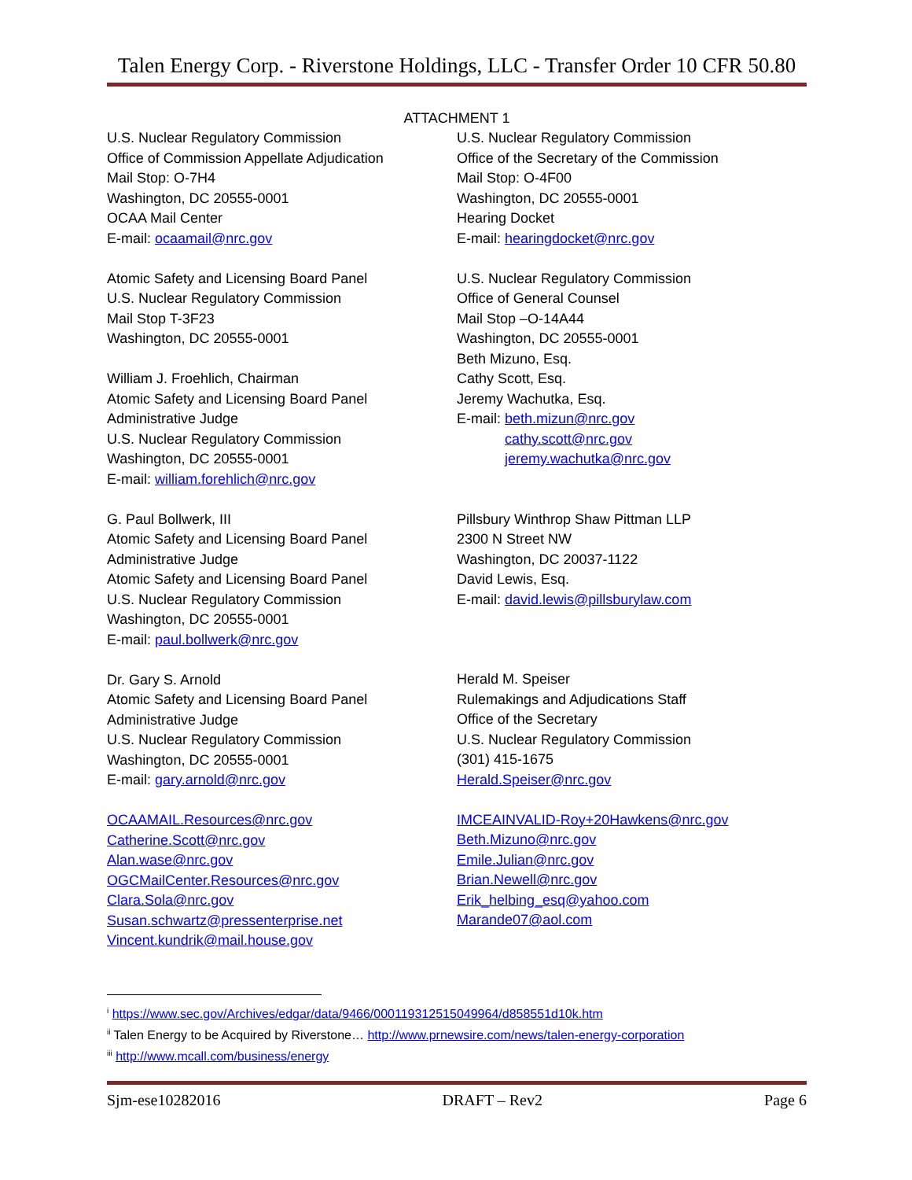Talen Energy Corp. - Riverstone Holdings, LLC - Transfer Order 10 CFR 50.80
ATTACHMENT 1
U.S. Nuclear Regulatory Commission
Office of Commission Appellate Adjudication
Mail Stop: O-7H4
Washington, DC 20555-0001
OCAA Mail Center
E-mail: ocaamail@nrc.gov
Atomic Safety and Licensing Board Panel
U.S. Nuclear Regulatory Commission
Mail Stop T-3F23
Washington, DC 20555-0001
William J. Froehlich, Chairman
Atomic Safety and Licensing Board Panel
Administrative Judge
U.S. Nuclear Regulatory Commission
Washington, DC 20555-0001
E-mail: william.forehlich@nrc.gov
G. Paul Bollwerk, III
Atomic Safety and Licensing Board Panel
Administrative Judge
Atomic Safety and Licensing Board Panel
U.S. Nuclear Regulatory Commission
Washington, DC 20555-0001
E-mail: paul.bollwerk@nrc.gov
Dr. Gary S. Arnold
Atomic Safety and Licensing Board Panel
Administrative Judge
U.S. Nuclear Regulatory Commission
Washington, DC 20555-0001
E-mail: gary.arnold@nrc.gov
OCAAMAIL.Resources@nrc.gov
Catherine.Scott@nrc.gov
Alan.wase@nrc.gov
OGCMailCenter.Resources@nrc.gov
Clara.Sola@nrc.gov
Susan.schwartz@pressenterprise.net
Vincent.kundrik@mail.house.gov
U.S. Nuclear Regulatory Commission
Office of the Secretary of the Commission
Mail Stop: O-4F00
Washington, DC 20555-0001
Hearing Docket
E-mail: hearingdocket@nrc.gov
U.S. Nuclear Regulatory Commission
Office of General Counsel
Mail Stop –O-14A44
Washington, DC 20555-0001
Beth Mizuno, Esq.
Cathy Scott, Esq.
Jeremy Wachutka, Esq.
E-mail: beth.mizun@nrc.gov
cathy.scott@nrc.gov
jeremy.wachutka@nrc.gov
Pillsbury Winthrop Shaw Pittman LLP
2300 N Street NW
Washington, DC 20037-1122
David Lewis, Esq.
E-mail: david.lewis@pillsburylaw.com
Herald M. Speiser
Rulemakings and Adjudications Staff
Office of the Secretary
U.S. Nuclear Regulatory Commission
(301) 415-1675
Herald.Speiser@nrc.gov
IMCEAINVALID-Roy+20Hawkens@nrc.gov
Beth.Mizuno@nrc.gov
Emile.Julian@nrc.gov
Brian.Newell@nrc.gov
Erik_helbing_esq@yahoo.com
Marande07@aol.com
<sup>i</sup> https://www.sec.gov/Archives/edgar/data/9466/000119312515049964/d858551d10k.htm
<sup>ii</sup> Talen Energy to be Acquired by Riverstone… http://www.prnewsire.com/news/talen-energy-corporation
<sup>iii</sup> http://www.mcall.com/business/energy
Sjm-ese10282016 DRAFT – Rev2 Page 6